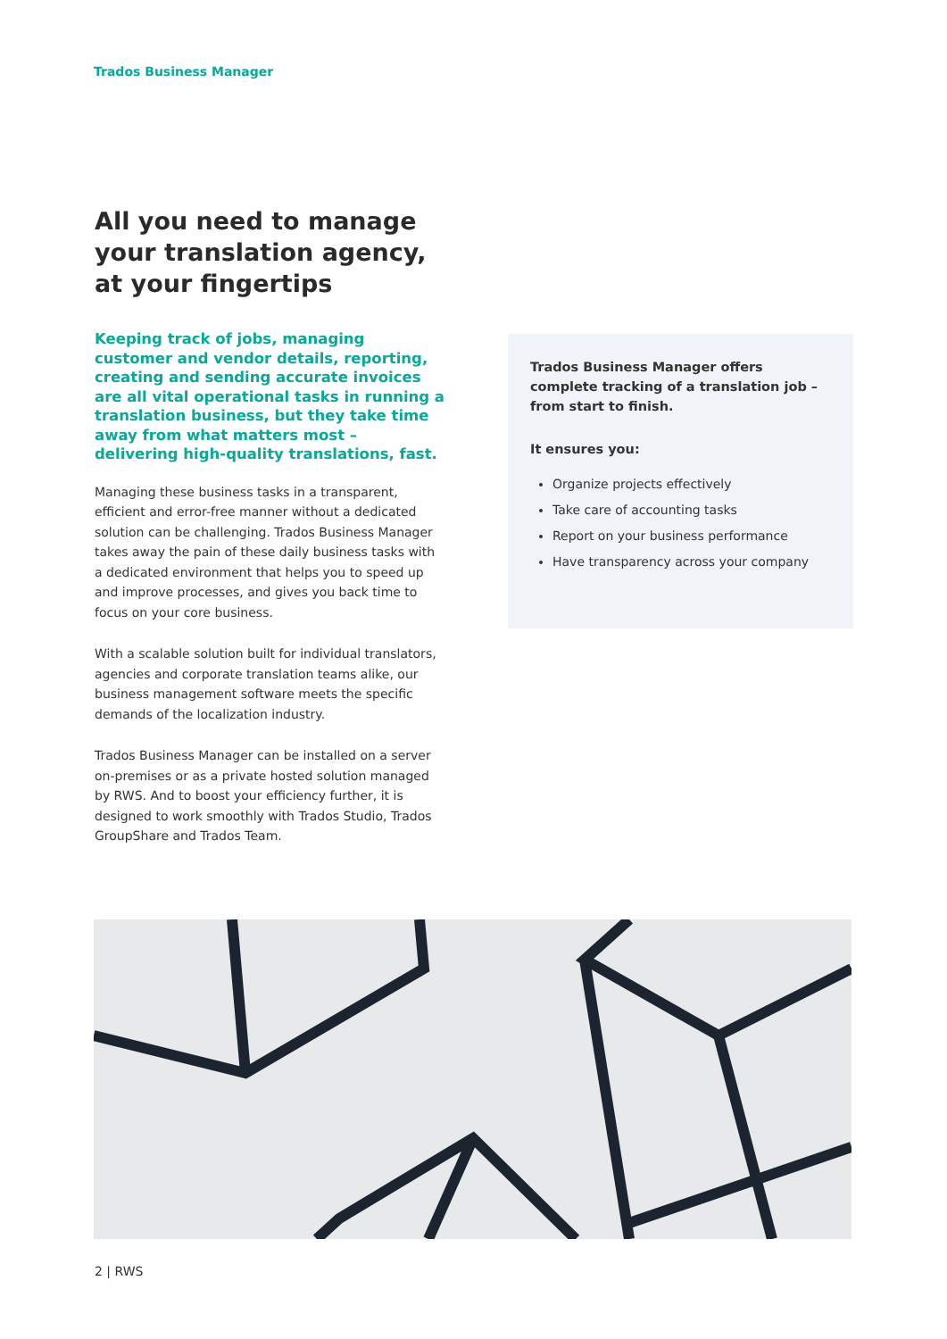Trados Business Manager
All you need to manage your translation agency, at your fingertips
Keeping track of jobs, managing customer and vendor details, reporting, creating and sending accurate invoices are all vital operational tasks in running a translation business, but they take time away from what matters most – delivering high-quality translations, fast.
Managing these business tasks in a transparent, efficient and error-free manner without a dedicated solution can be challenging. Trados Business Manager takes away the pain of these daily business tasks with a dedicated environment that helps you to speed up and improve processes, and gives you back time to focus on your core business.
With a scalable solution built for individual translators, agencies and corporate translation teams alike, our business management software meets the specific demands of the localization industry.
Trados Business Manager can be installed on a server on-premises or as a private hosted solution managed by RWS. And to boost your efficiency further, it is designed to work smoothly with Trados Studio, Trados GroupShare and Trados Team.
Trados Business Manager offers complete tracking of a translation job – from start to finish.
It ensures you:
Organize projects effectively
Take care of accounting tasks
Report on your business performance
Have transparency across your company
2 | RWS